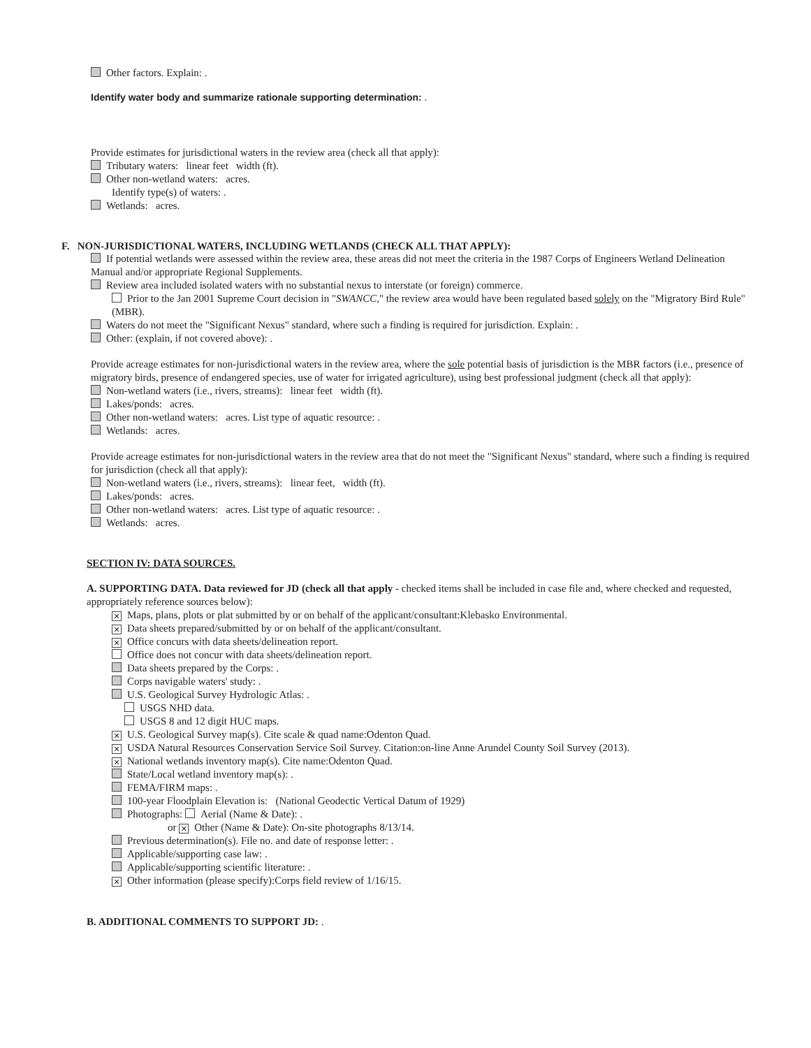Other factors. Explain: .
Identify water body and summarize rationale supporting determination: .
Provide estimates for jurisdictional waters in the review area (check all that apply):
Tributary waters: linear feet width (ft).
Other non-wetland waters: acres.
Identify type(s) of waters: .
Wetlands: acres.
F. NON-JURISDICTIONAL WATERS, INCLUDING WETLANDS (CHECK ALL THAT APPLY):
If potential wetlands were assessed within the review area, these areas did not meet the criteria in the 1987 Corps of Engineers Wetland Delineation Manual and/or appropriate Regional Supplements.
Review area included isolated waters with no substantial nexus to interstate (or foreign) commerce.
Prior to the Jan 2001 Supreme Court decision in "SWANCC," the review area would have been regulated based solely on the "Migratory Bird Rule" (MBR).
Waters do not meet the "Significant Nexus" standard, where such a finding is required for jurisdiction. Explain: .
Other: (explain, if not covered above): .
Provide acreage estimates for non-jurisdictional waters in the review area, where the sole potential basis of jurisdiction is the MBR factors (i.e., presence of migratory birds, presence of endangered species, use of water for irrigated agriculture), using best professional judgment (check all that apply):
Non-wetland waters (i.e., rivers, streams): linear feet width (ft).
Lakes/ponds: acres.
Other non-wetland waters: acres. List type of aquatic resource: .
Wetlands: acres.
Provide acreage estimates for non-jurisdictional waters in the review area that do not meet the "Significant Nexus" standard, where such a finding is required for jurisdiction (check all that apply):
Non-wetland waters (i.e., rivers, streams): linear feet, width (ft).
Lakes/ponds: acres.
Other non-wetland waters: acres. List type of aquatic resource: .
Wetlands: acres.
SECTION IV: DATA SOURCES.
A. SUPPORTING DATA. Data reviewed for JD (check all that apply - checked items shall be included in case file and, where checked and requested, appropriately reference sources below):
✕ Maps, plans, plots or plat submitted by or on behalf of the applicant/consultant:Klebasko Environmental.
✕ Data sheets prepared/submitted by or on behalf of the applicant/consultant.
✕ Office concurs with data sheets/delineation report.
Office does not concur with data sheets/delineation report.
Data sheets prepared by the Corps: .
Corps navigable waters' study: .
U.S. Geological Survey Hydrologic Atlas: .
USGS NHD data.
USGS 8 and 12 digit HUC maps.
✕ U.S. Geological Survey map(s). Cite scale & quad name:Odenton Quad.
✕ USDA Natural Resources Conservation Service Soil Survey. Citation:on-line Anne Arundel County Soil Survey (2013).
✕ National wetlands inventory map(s). Cite name:Odenton Quad.
State/Local wetland inventory map(s): .
FEMA/FIRM maps: .
100-year Floodplain Elevation is: (National Geodectic Vertical Datum of 1929)
Photographs: Aerial (Name & Date): .
or ✕ Other (Name & Date): On-site photographs 8/13/14.
Previous determination(s). File no. and date of response letter: .
Applicable/supporting case law: .
Applicable/supporting scientific literature: .
✕ Other information (please specify):Corps field review of 1/16/15.
B. ADDITIONAL COMMENTS TO SUPPORT JD: .